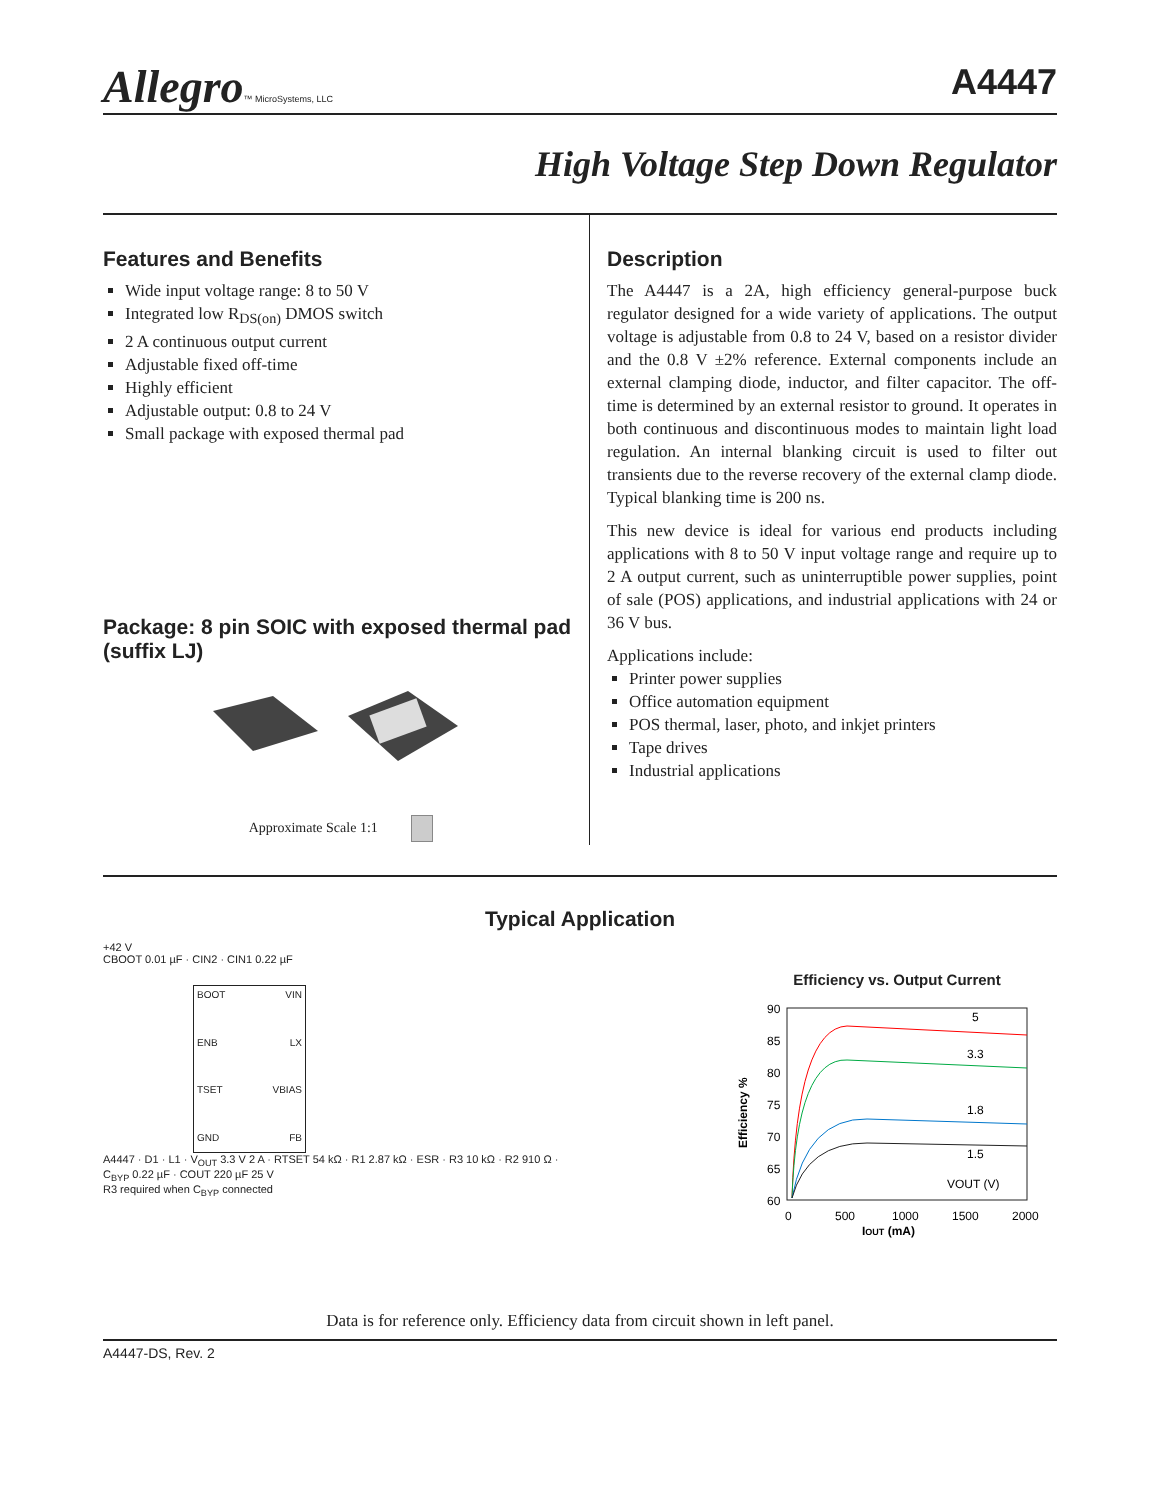Allegro™ MicroSystems, LLC
A4447
High Voltage Step Down Regulator
Features and Benefits
Wide input voltage range: 8 to 50 V
Integrated low R<sub>DS(on)</sub> DMOS switch
2 A continuous output current
Adjustable fixed off-time
Highly efficient
Adjustable output: 0.8 to 24 V
Small package with exposed thermal pad
Package: 8 pin SOIC with exposed thermal pad (suffix LJ)
Approximate Scale 1:1
Description
The A4447 is a 2A, high efficiency general-purpose buck regulator designed for a wide variety of applications. The output voltage is adjustable from 0.8 to 24 V, based on a resistor divider and the 0.8 V ±2% reference. External components include an external clamping diode, inductor, and filter capacitor. The off-time is determined by an external resistor to ground. It operates in both continuous and discontinuous modes to maintain light load regulation. An internal blanking circuit is used to filter out transients due to the reverse recovery of the external clamp diode. Typical blanking time is 200 ns.
This new device is ideal for various end products including applications with 8 to 50 V input voltage range and require up to 2 A output current, such as uninterruptible power supplies, point of sale (POS) applications, and industrial applications with 24 or 36 V bus.
Applications include:
Printer power supplies
Office automation equipment
POS thermal, laser, photo, and inkjet printers
Tape drives
Industrial applications
Typical Application
+42 V
CBOOT 0.01 µF · CIN2 · CIN1 0.22 µF
BOOT VIN ENB LX TSET VBIAS GND FB
A4447 · D1 · L1 · V<sub>OUT</sub> 3.3 V 2 A · RTSET 54 kΩ · R1 2.87 kΩ · ESR · R3 10 kΩ · R2 910 Ω · C<sub>BYP</sub> 0.22 µF · COUT 220 µF 25 V
R3 required when C<sub>BYP</sub> connected
Efficiency vs. Output Current
90
85
80
75
70
65
60
5
3.3
1.8
1.5
VOUT (V)
0
500
1000
1500
2000
IOUT (mA)
Efficiency %
Data is for reference only. Efficiency data from circuit shown in left panel.
A4447-DS, Rev. 2